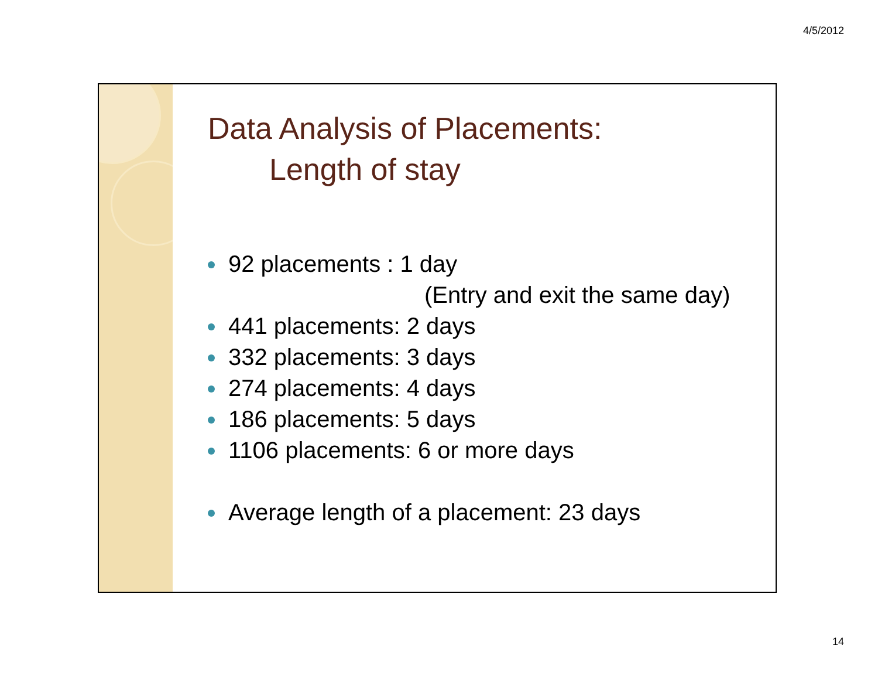4/5/2012
Data Analysis of Placements:
Length of stay
92 placements : 1 day
(Entry and exit the same day)
441 placements: 2 days
332 placements: 3 days
274 placements: 4 days
186 placements: 5 days
1106 placements: 6 or more days
Average length of a placement: 23 days
14